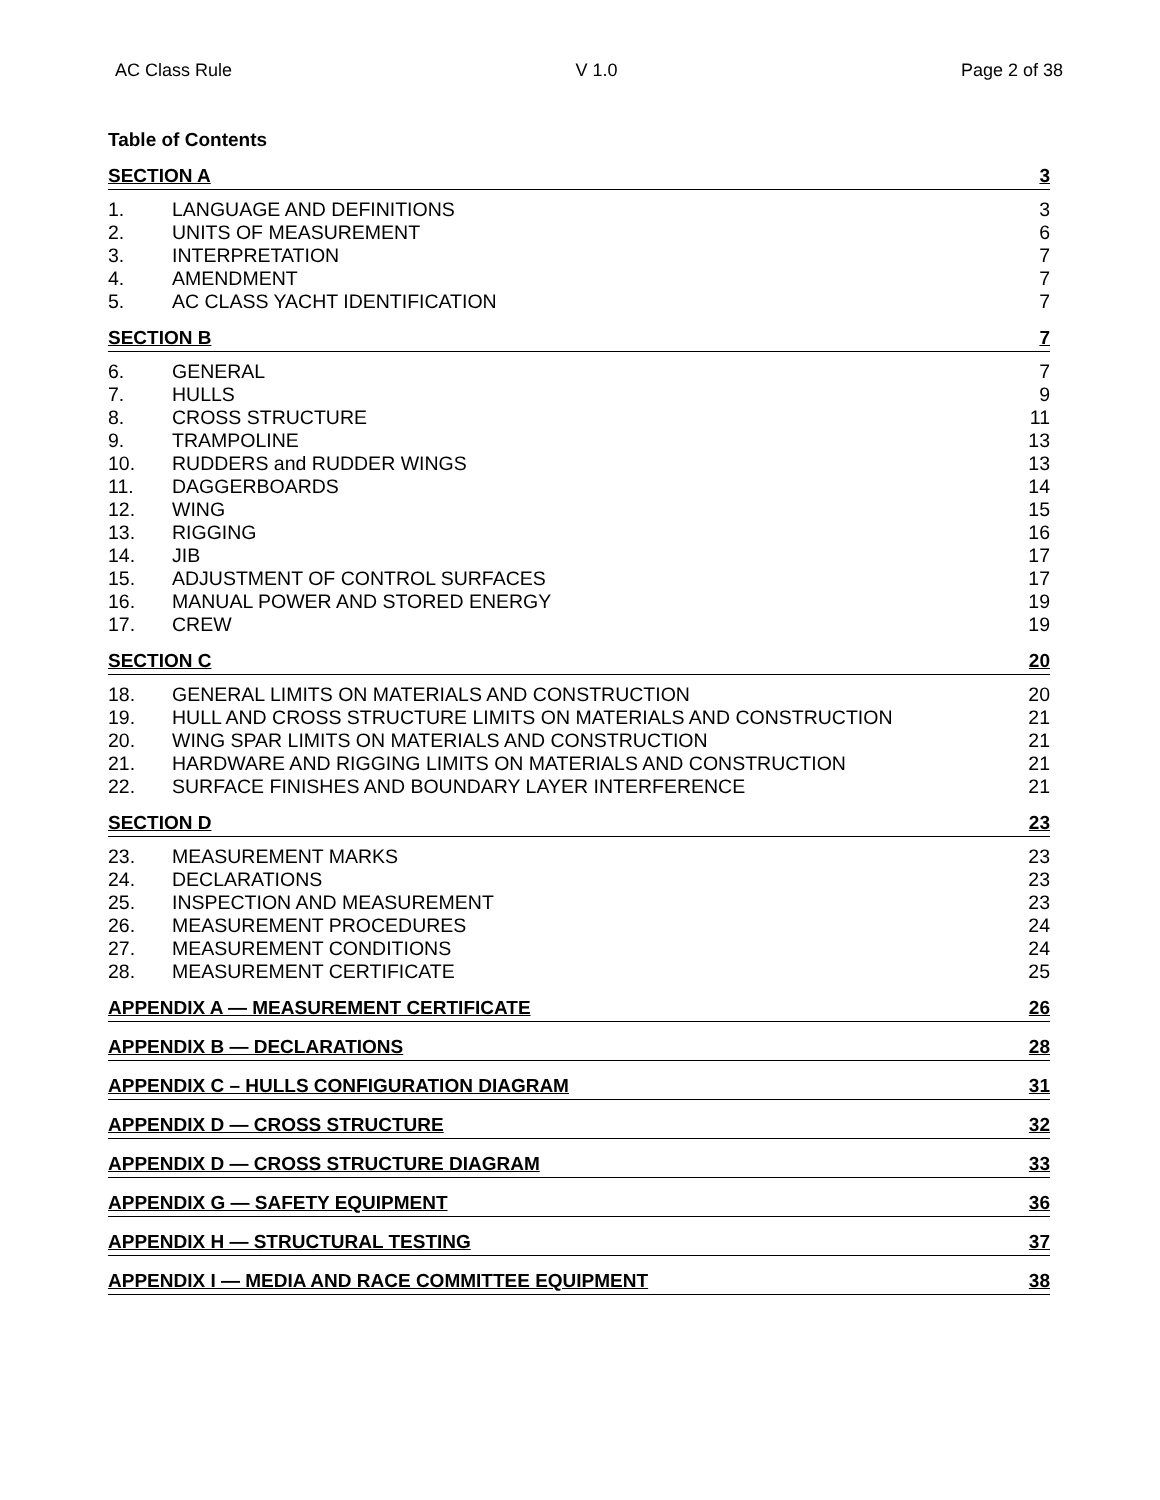AC Class Rule V 1.0 Page 2 of 38
Table of Contents
SECTION A 3
1. LANGUAGE AND DEFINITIONS 3
2. UNITS OF MEASUREMENT 6
3. INTERPRETATION 7
4. AMENDMENT 7
5. AC CLASS YACHT IDENTIFICATION 7
SECTION B 7
6. GENERAL 7
7. HULLS 9
8. CROSS STRUCTURE 11
9. TRAMPOLINE 13
10. RUDDERS and RUDDER WINGS 13
11. DAGGERBOARDS 14
12. WING 15
13. RIGGING 16
14. JIB 17
15. ADJUSTMENT OF CONTROL SURFACES 17
16. MANUAL POWER AND STORED ENERGY 19
17. CREW 19
SECTION C 20
18. GENERAL LIMITS ON MATERIALS AND CONSTRUCTION 20
19. HULL AND CROSS STRUCTURE LIMITS ON MATERIALS AND CONSTRUCTION 21
20. WING SPAR LIMITS ON MATERIALS AND CONSTRUCTION 21
21. HARDWARE AND RIGGING LIMITS ON MATERIALS AND CONSTRUCTION 21
22. SURFACE FINISHES AND BOUNDARY LAYER INTERFERENCE 21
SECTION D 23
23. MEASUREMENT MARKS 23
24. DECLARATIONS 23
25. INSPECTION AND MEASUREMENT 23
26. MEASUREMENT PROCEDURES 24
27. MEASUREMENT CONDITIONS 24
28. MEASUREMENT CERTIFICATE 25
APPENDIX A — MEASUREMENT CERTIFICATE 26
APPENDIX B — DECLARATIONS 28
APPENDIX C – HULLS CONFIGURATION DIAGRAM 31
APPENDIX D — CROSS STRUCTURE 32
APPENDIX D — CROSS STRUCTURE DIAGRAM 33
APPENDIX G — SAFETY EQUIPMENT 36
APPENDIX H — STRUCTURAL TESTING 37
APPENDIX I — MEDIA AND RACE COMMITTEE EQUIPMENT 38